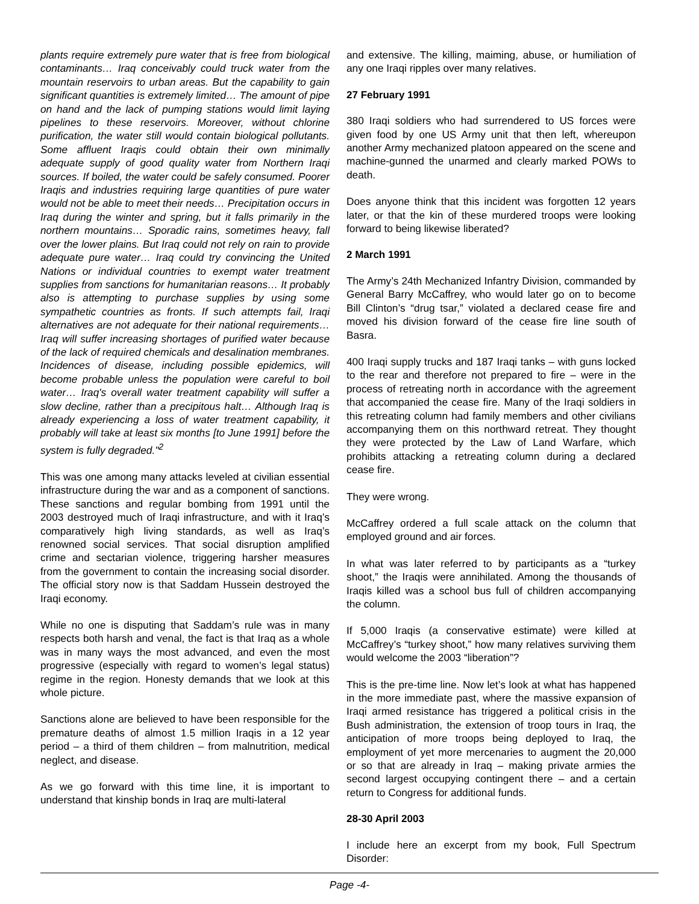plants require extremely pure water that is free from biological contaminants… Iraq conceivably could truck water from the mountain reservoirs to urban areas. But the capability to gain significant quantities is extremely limited… The amount of pipe on hand and the lack of pumping stations would limit laying pipelines to these reservoirs. Moreover, without chlorine purification, the water still would contain biological pollutants. Some affluent Iraqis could obtain their own minimally adequate supply of good quality water from Northern Iraqi sources. If boiled, the water could be safely consumed. Poorer Iraqis and industries requiring large quantities of pure water would not be able to meet their needs… Precipitation occurs in Iraq during the winter and spring, but it falls primarily in the northern mountains… Sporadic rains, sometimes heavy, fall over the lower plains. But Iraq could not rely on rain to provide adequate pure water… Iraq could try convincing the United Nations or individual countries to exempt water treatment supplies from sanctions for humanitarian reasons… It probably also is attempting to purchase supplies by using some sympathetic countries as fronts. If such attempts fail, Iraqi alternatives are not adequate for their national requirements… Iraq will suffer increasing shortages of purified water because of the lack of required chemicals and desalination membranes. Incidences of disease, including possible epidemics, will become probable unless the population were careful to boil water… Iraq's overall water treatment capability will suffer a slow decline, rather than a precipitous halt… Although Iraq is already experiencing a loss of water treatment capability, it probably will take at least six months [to June 1991] before the system is fully degraded."<sup>2</sup>
This was one among many attacks leveled at civilian essential infrastructure during the war and as a component of sanctions. These sanctions and regular bombing from 1991 until the 2003 destroyed much of Iraqi infrastructure, and with it Iraq’s comparatively high living standards, as well as Iraq’s renowned social services. That social disruption amplified crime and sectarian violence, triggering harsher measures from the government to contain the increasing social disorder. The official story now is that Saddam Hussein destroyed the Iraqi economy.
While no one is disputing that Saddam’s rule was in many respects both harsh and venal, the fact is that Iraq as a whole was in many ways the most advanced, and even the most progressive (especially with regard to women’s legal status) regime in the region. Honesty demands that we look at this whole picture.
Sanctions alone are believed to have been responsible for the premature deaths of almost 1.5 million Iraqis in a 12 year period – a third of them children – from malnutrition, medical neglect, and disease.
As we go forward with this time line, it is important to understand that kinship bonds in Iraq are multi-lateral
and extensive. The killing, maiming, abuse, or humiliation of any one Iraqi ripples over many relatives.
27 February 1991
380 Iraqi soldiers who had surrendered to US forces were given food by one US Army unit that then left, whereupon another Army mechanized platoon appeared on the scene and machine-gunned the unarmed and clearly marked POWs to death.
Does anyone think that this incident was forgotten 12 years later, or that the kin of these murdered troops were looking forward to being likewise liberated?
2 March 1991
The Army’s 24th Mechanized Infantry Division, commanded by General Barry McCaffrey, who would later go on to become Bill Clinton’s “drug tsar,” violated a declared cease fire and moved his division forward of the cease fire line south of Basra.
400 Iraqi supply trucks and 187 Iraqi tanks – with guns locked to the rear and therefore not prepared to fire – were in the process of retreating north in accordance with the agreement that accompanied the cease fire. Many of the Iraqi soldiers in this retreating column had family members and other civilians accompanying them on this northward retreat. They thought they were protected by the Law of Land Warfare, which prohibits attacking a retreating column during a declared cease fire.
They were wrong.
McCaffrey ordered a full scale attack on the column that employed ground and air forces.
In what was later referred to by participants as a “turkey shoot,” the Iraqis were annihilated. Among the thousands of Iraqis killed was a school bus full of children accompanying the column.
If 5,000 Iraqis (a conservative estimate) were killed at McCaffrey’s “turkey shoot,” how many relatives surviving them would welcome the 2003 “liberation”?
This is the pre-time line. Now let’s look at what has happened in the more immediate past, where the massive expansion of Iraqi armed resistance has triggered a political crisis in the Bush administration, the extension of troop tours in Iraq, the anticipation of more troops being deployed to Iraq, the employment of yet more mercenaries to augment the 20,000 or so that are already in Iraq – making private armies the second largest occupying contingent there – and a certain return to Congress for additional funds.
28-30 April 2003
I include here an excerpt from my book, Full Spectrum Disorder:
Page -4-